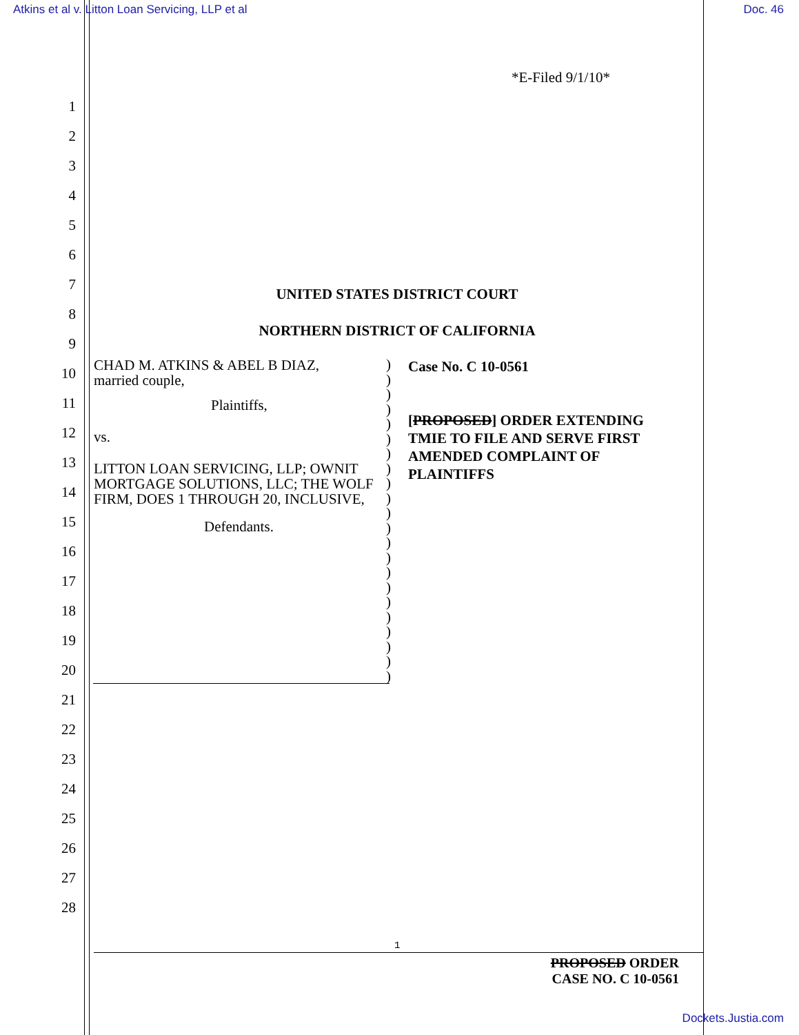Atkins et al v. Litton Loan Servicing, LLP et al
Doc. 46
*E-Filed 9/1/10*
1
2
3
4
5
6
7
8
9
10
11
12
13
14
15
16
17
18
19
20
21
22
23
24
25
26
27
28
UNITED STATES DISTRICT COURT
NORTHERN DISTRICT OF CALIFORNIA
CHAD M. ATKINS & ABEL B DIAZ,
married couple,
Plaintiffs,
vs.
LITTON LOAN SERVICING, LLP; OWNIT MORTGAGE SOLUTIONS, LLC; THE WOLF FIRM, DOES 1 THROUGH 20, INCLUSIVE,
Defendants.
)
)
)
)
)
)
)
)
)
)
)
)
)
)
)
)
)
)
)
)
)
)
Case No. C 10-0561
[PROPOSED] ORDER EXTENDING TMIE TO FILE AND SERVE FIRST AMENDED COMPLAINT OF PLAINTIFFS
1
PROPOSED ORDER
CASE NO. C 10-0561
Dockets.Justia.com